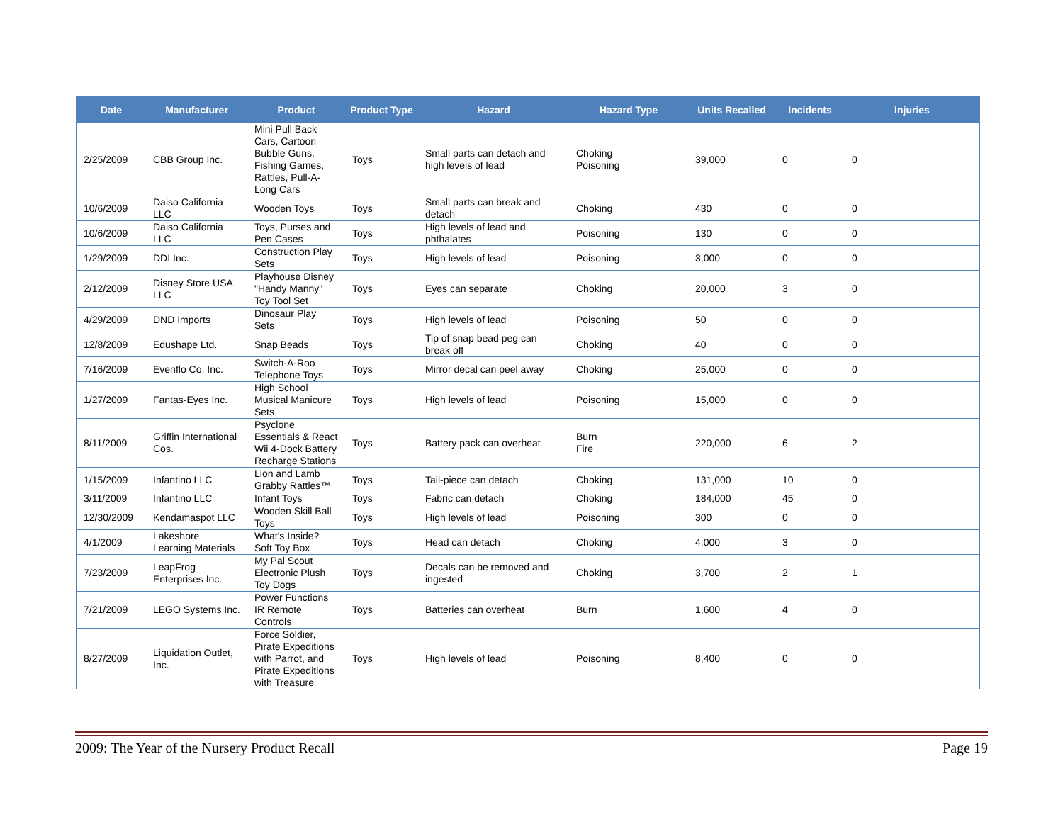| Date | Manufacturer | Product | Product Type | Hazard | Hazard Type | Units Recalled | Incidents | Injuries |
| --- | --- | --- | --- | --- | --- | --- | --- | --- |
| 2/25/2009 | CBB Group Inc. | Mini Pull Back Cars, Cartoon Bubble Guns, Fishing Games, Rattles, Pull-A-Long Cars | Toys | Small parts can detach and high levels of lead | Choking Poisoning | 39,000 | 0 | 0 |
| 10/6/2009 | Daiso California LLC | Wooden Toys | Toys | Small parts can break and detach | Choking | 430 | 0 | 0 |
| 10/6/2009 | Daiso California LLC | Toys, Purses and Pen Cases | Toys | High levels of lead and phthalates | Poisoning | 130 | 0 | 0 |
| 1/29/2009 | DDI Inc. | Construction Play Sets | Toys | High levels of lead | Poisoning | 3,000 | 0 | 0 |
| 2/12/2009 | Disney Store USA LLC | Playhouse Disney "Handy Manny" Toy Tool Set | Toys | Eyes can separate | Choking | 20,000 | 3 | 0 |
| 4/29/2009 | DND Imports | Dinosaur Play Sets | Toys | High levels of lead | Poisoning | 50 | 0 | 0 |
| 12/8/2009 | Edushape Ltd. | Snap Beads | Toys | Tip of snap bead peg can break off | Choking | 40 | 0 | 0 |
| 7/16/2009 | Evenflo Co. Inc. | Switch-A-Roo Telephone Toys | Toys | Mirror decal can peel away | Choking | 25,000 | 0 | 0 |
| 1/27/2009 | Fantas-Eyes Inc. | High School Musical Manicure Sets | Toys | High levels of lead | Poisoning | 15,000 | 0 | 0 |
| 8/11/2009 | Griffin International Cos. | Psyclone Essentials & React Wii 4-Dock Battery Recharge Stations | Toys | Battery pack can overheat | Burn Fire | 220,000 | 6 | 2 |
| 1/15/2009 | Infantino LLC | Lion and Lamb Grabby Rattles™ | Toys | Tail-piece can detach | Choking | 131,000 | 10 | 0 |
| 3/11/2009 | Infantino LLC | Infant Toys | Toys | Fabric can detach | Choking | 184,000 | 45 | 0 |
| 12/30/2009 | Kendamaspot LLC | Wooden Skill Ball Toys | Toys | High levels of lead | Poisoning | 300 | 0 | 0 |
| 4/1/2009 | Lakeshore Learning Materials | What's Inside? Soft Toy Box | Toys | Head can detach | Choking | 4,000 | 3 | 0 |
| 7/23/2009 | LeapFrog Enterprises Inc. | My Pal Scout Electronic Plush Toy Dogs | Toys | Decals can be removed and ingested | Choking | 3,700 | 2 | 1 |
| 7/21/2009 | LEGO Systems Inc. | Power Functions IR Remote Controls | Toys | Batteries can overheat | Burn | 1,600 | 4 | 0 |
| 8/27/2009 | Liquidation Outlet, Inc. | Force Soldier, Pirate Expeditions with Parrot, and Pirate Expeditions with Treasure | Toys | High levels of lead | Poisoning | 8,400 | 0 | 0 |
2009: The Year of the Nursery Product Recall Page 19